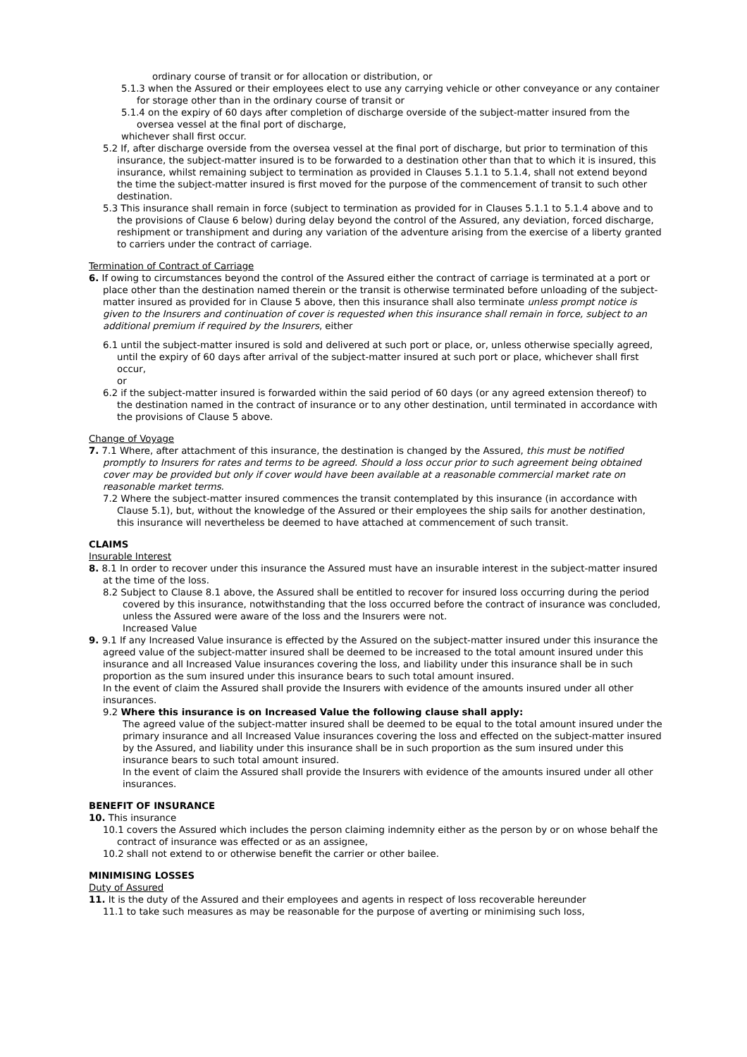ordinary course of transit or for allocation or distribution, or
5.1.3 when the Assured or their employees elect to use any carrying vehicle or other conveyance or any container for storage other than in the ordinary course of transit or
5.1.4 on the expiry of 60 days after completion of discharge overside of the subject-matter insured from the oversea vessel at the final port of discharge,
whichever shall first occur.
5.2 If, after discharge overside from the oversea vessel at the final port of discharge, but prior to termination of this insurance, the subject-matter insured is to be forwarded to a destination other than that to which it is insured, this insurance, whilst remaining subject to termination as provided in Clauses 5.1.1 to 5.1.4, shall not extend beyond the time the subject-matter insured is first moved for the purpose of the commencement of transit to such other destination.
5.3 This insurance shall remain in force (subject to termination as provided for in Clauses 5.1.1 to 5.1.4 above and to the provisions of Clause 6 below) during delay beyond the control of the Assured, any deviation, forced discharge, reshipment or transhipment and during any variation of the adventure arising from the exercise of a liberty granted to carriers under the contract of carriage.
Termination of Contract of Carriage
6. If owing to circumstances beyond the control of the Assured either the contract of carriage is terminated at a port or place other than the destination named therein or the transit is otherwise terminated before unloading of the subject-matter insured as provided for in Clause 5 above, then this insurance shall also terminate unless prompt notice is given to the Insurers and continuation of cover is requested when this insurance shall remain in force, subject to an additional premium if required by the Insurers, either
6.1 until the subject-matter insured is sold and delivered at such port or place, or, unless otherwise specially agreed, until the expiry of 60 days after arrival of the subject-matter insured at such port or place, whichever shall first occur,
or
6.2 if the subject-matter insured is forwarded within the said period of 60 days (or any agreed extension thereof) to the destination named in the contract of insurance or to any other destination, until terminated in accordance with the provisions of Clause 5 above.
Change of Voyage
7. 7.1 Where, after attachment of this insurance, the destination is changed by the Assured, this must be notified promptly to Insurers for rates and terms to be agreed. Should a loss occur prior to such agreement being obtained cover may be provided but only if cover would have been available at a reasonable commercial market rate on reasonable market terms.
7.2 Where the subject-matter insured commences the transit contemplated by this insurance (in accordance with Clause 5.1), but, without the knowledge of the Assured or their employees the ship sails for another destination, this insurance will nevertheless be deemed to have attached at commencement of such transit.
CLAIMS
Insurable Interest
8. 8.1 In order to recover under this insurance the Assured must have an insurable interest in the subject-matter insured at the time of the loss.
8.2 Subject to Clause 8.1 above, the Assured shall be entitled to recover for insured loss occurring during the period covered by this insurance, notwithstanding that the loss occurred before the contract of insurance was concluded, unless the Assured were aware of the loss and the Insurers were not.
Increased Value
9. 9.1 If any Increased Value insurance is effected by the Assured on the subject-matter insured under this insurance the agreed value of the subject-matter insured shall be deemed to be increased to the total amount insured under this insurance and all Increased Value insurances covering the loss, and liability under this insurance shall be in such proportion as the sum insured under this insurance bears to such total amount insured.
In the event of claim the Assured shall provide the Insurers with evidence of the amounts insured under all other insurances.
9.2 Where this insurance is on Increased Value the following clause shall apply:
The agreed value of the subject-matter insured shall be deemed to be equal to the total amount insured under the primary insurance and all Increased Value insurances covering the loss and effected on the subject-matter insured by the Assured, and liability under this insurance shall be in such proportion as the sum insured under this insurance bears to such total amount insured.
In the event of claim the Assured shall provide the Insurers with evidence of the amounts insured under all other insurances.
BENEFIT OF INSURANCE
10. This insurance
10.1 covers the Assured which includes the person claiming indemnity either as the person by or on whose behalf the contract of insurance was effected or as an assignee,
10.2 shall not extend to or otherwise benefit the carrier or other bailee.
MINIMISING LOSSES
Duty of Assured
11. It is the duty of the Assured and their employees and agents in respect of loss recoverable hereunder
11.1 to take such measures as may be reasonable for the purpose of averting or minimising such loss,